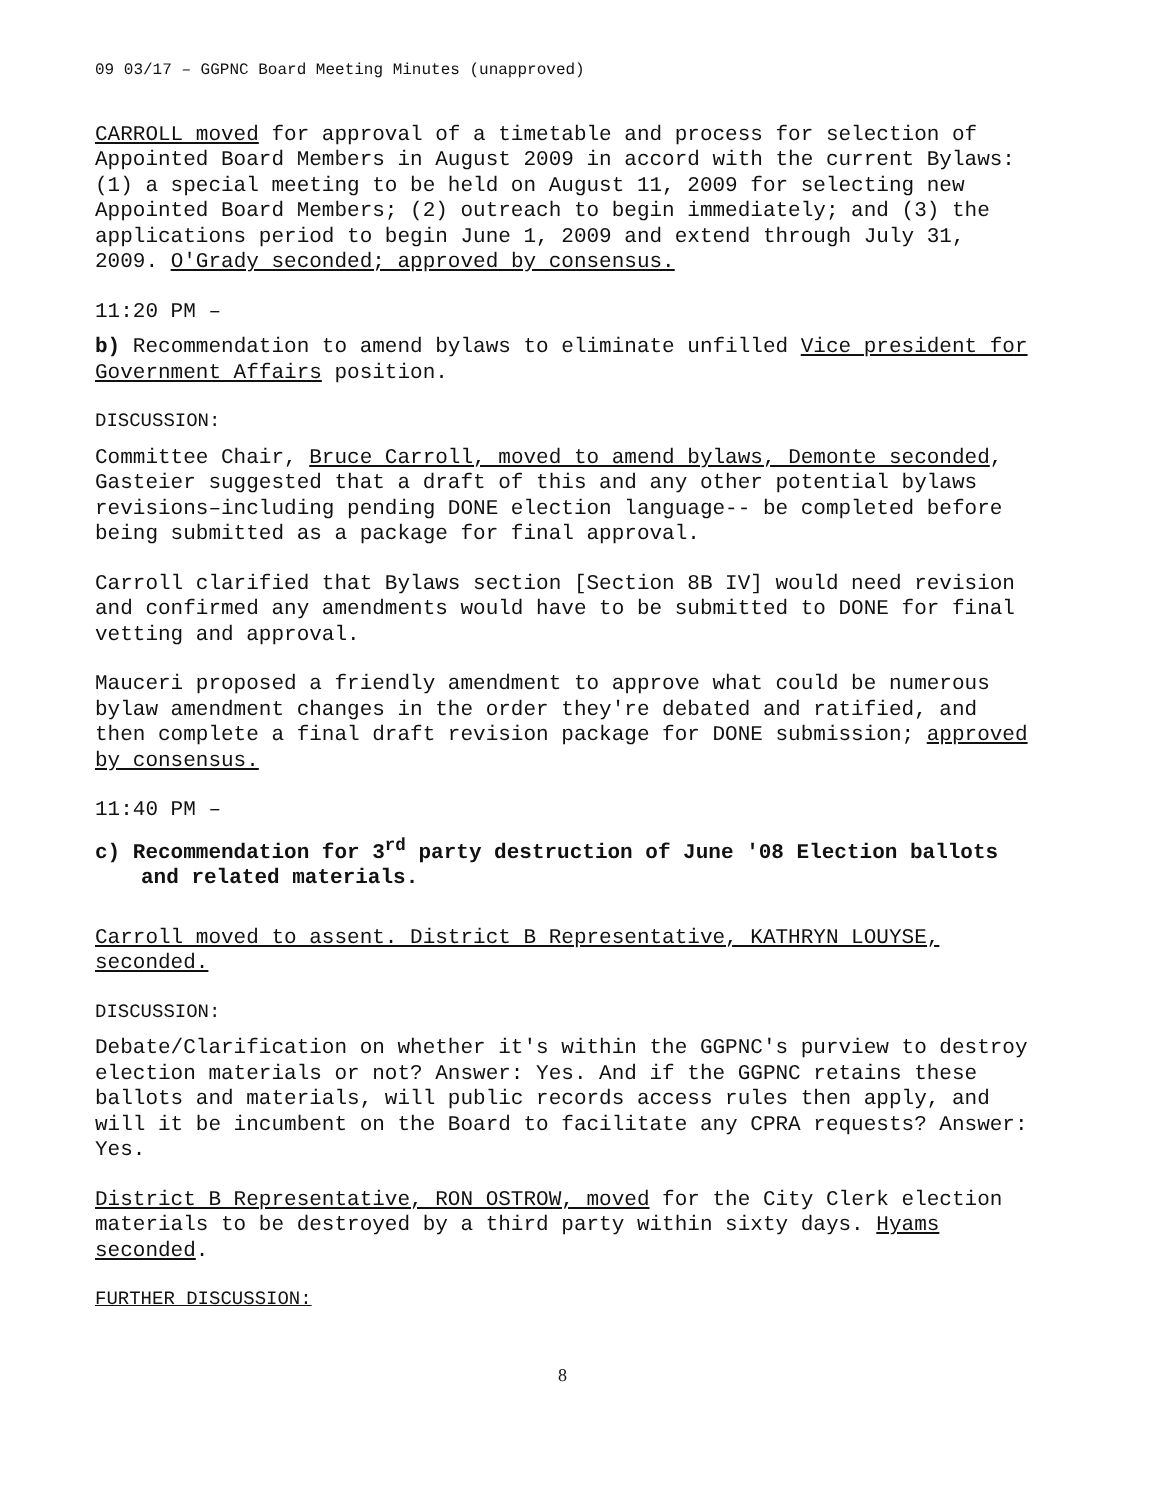09 03/17 – GGPNC Board Meeting Minutes (unapproved)
CARROLL moved for approval of a timetable and process for selection of Appointed Board Members in August 2009 in accord with the current Bylaws: (1) a special meeting to be held on August 11, 2009 for selecting new Appointed Board Members; (2) outreach to begin immediately; and (3) the applications period to begin June 1, 2009 and extend through July 31, 2009. O'Grady seconded; approved by consensus.
11:20 PM –
b) Recommendation to amend bylaws to eliminate unfilled Vice president for Government Affairs position.
DISCUSSION:
Committee Chair, Bruce Carroll, moved to amend bylaws, Demonte seconded, Gasteier suggested that a draft of this and any other potential bylaws revisions–including pending DONE election language-- be completed before being submitted as a package for final approval.
Carroll clarified that Bylaws section [Section 8B IV] would need revision and confirmed any amendments would have to be submitted to DONE for final vetting and approval.
Mauceri proposed a friendly amendment to approve what could be numerous bylaw amendment changes in the order they're debated and ratified, and then complete a final draft revision package for DONE submission; approved by consensus.
11:40 PM –
c) Recommendation for 3<sup>rd</sup> party destruction of June '08 Election ballots and related materials.
Carroll moved to assent. District B Representative, KATHRYN LOUYSE, seconded.
DISCUSSION:
Debate/Clarification on whether it's within the GGPNC's purview to destroy election materials or not? Answer: Yes. And if the GGPNC retains these ballots and materials, will public records access rules then apply, and will it be incumbent on the Board to facilitate any CPRA requests? Answer: Yes.
District B Representative, RON OSTROW, moved for the City Clerk election materials to be destroyed by a third party within sixty days. Hyams seconded.
FURTHER DISCUSSION:
8